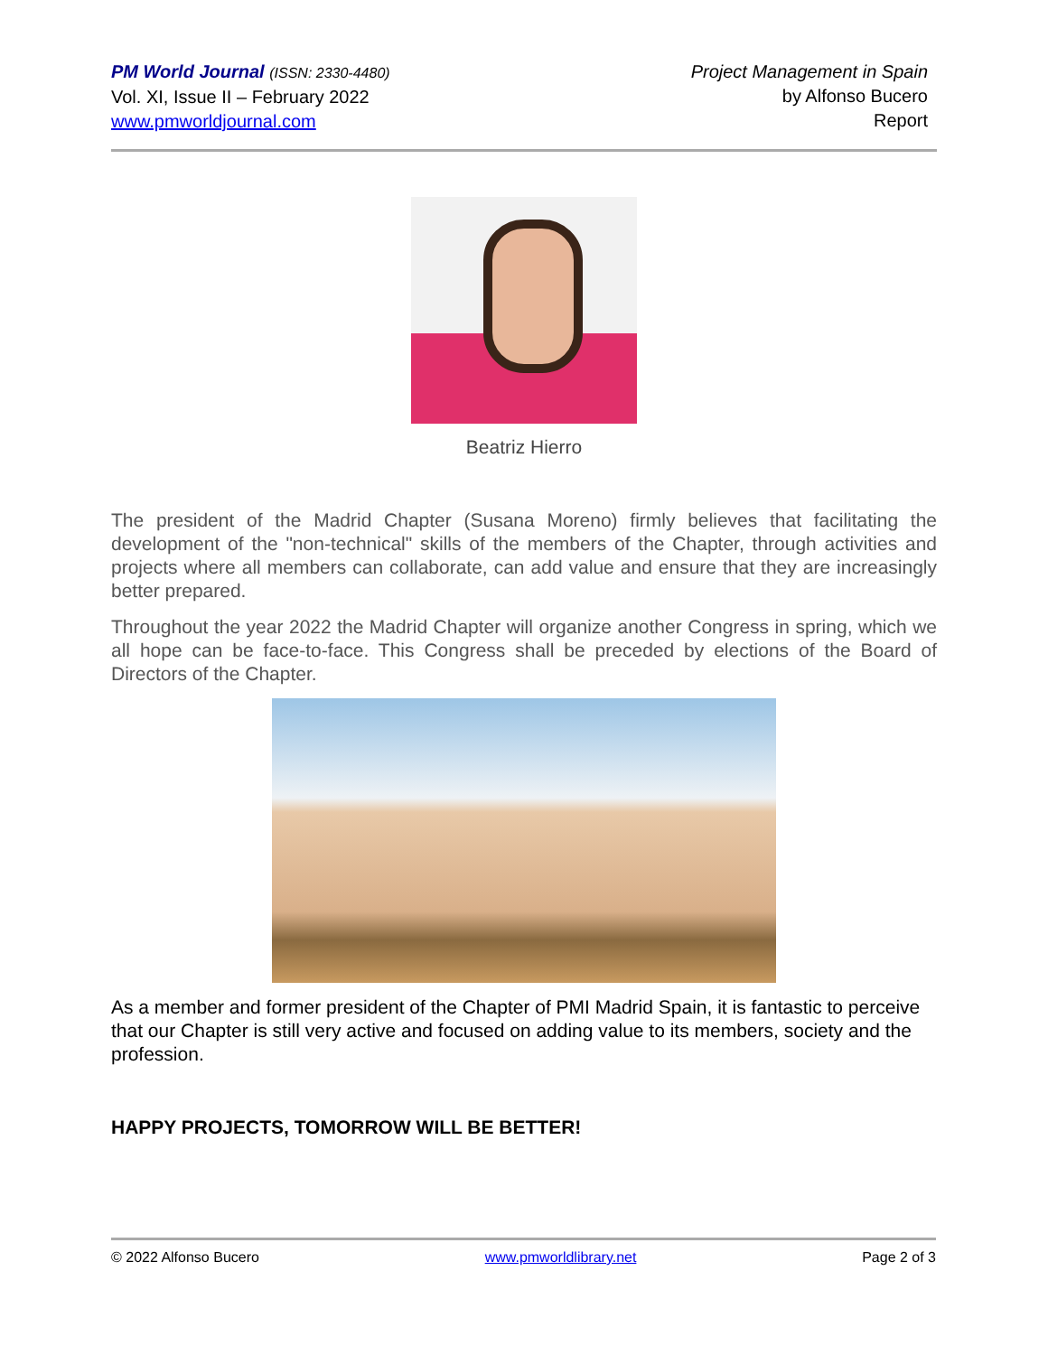PM World Journal (ISSN: 2330-4480)
Vol. XI, Issue II – February 2022
www.pmworldjournal.com
Project Management in Spain
by Alfonso Bucero
Report
Beatriz Hierro
The president of the Madrid Chapter (Susana Moreno) firmly believes that facilitating the development of the "non-technical" skills of the members of the Chapter, through activities and projects where all members can collaborate, can add value and ensure that they are increasingly better prepared.
Throughout the year 2022 the Madrid Chapter will organize another Congress in spring, which we all hope can be face-to-face. This Congress shall be preceded by elections of the Board of Directors of the Chapter.
As a member and former president of the Chapter of PMI Madrid Spain, it is fantastic to perceive that our Chapter is still very active and focused on adding value to its members, society and the profession.
HAPPY PROJECTS, TOMORROW WILL BE BETTER!
© 2022 Alfonso Bucero www.pmworldlibrary.net Page 2 of 3